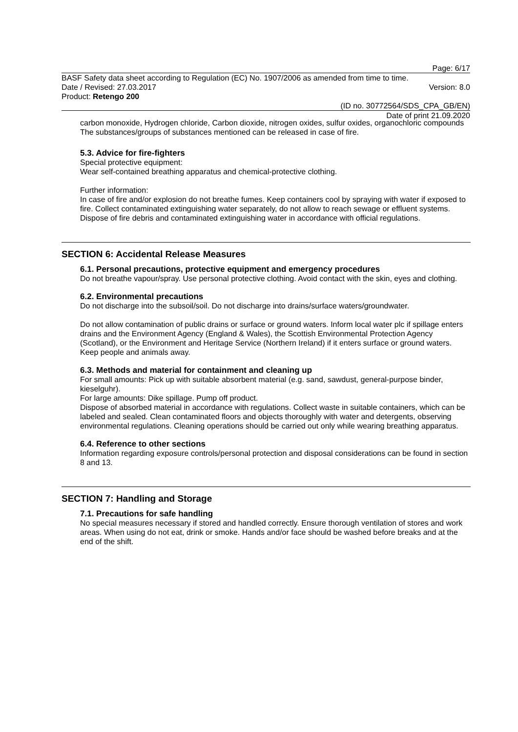Page: 6/17
BASF Safety data sheet according to Regulation (EC) No. 1907/2006 as amended from time to time.
Date / Revised: 27.03.2017 Version: 8.0
Product: Retengo 200
(ID no. 30772564/SDS_CPA_GB/EN)
Date of print 21.09.2020
carbon monoxide, Hydrogen chloride, Carbon dioxide, nitrogen oxides, sulfur oxides, organochloric compounds
The substances/groups of substances mentioned can be released in case of fire.
5.3. Advice for fire-fighters
Special protective equipment:
Wear self-contained breathing apparatus and chemical-protective clothing.
Further information:
In case of fire and/or explosion do not breathe fumes. Keep containers cool by spraying with water if exposed to fire. Collect contaminated extinguishing water separately, do not allow to reach sewage or effluent systems. Dispose of fire debris and contaminated extinguishing water in accordance with official regulations.
SECTION 6: Accidental Release Measures
6.1. Personal precautions, protective equipment and emergency procedures
Do not breathe vapour/spray. Use personal protective clothing. Avoid contact with the skin, eyes and clothing.
6.2. Environmental precautions
Do not discharge into the subsoil/soil. Do not discharge into drains/surface waters/groundwater.
Do not allow contamination of public drains or surface or ground waters. Inform local water plc if spillage enters drains and the Environment Agency (England & Wales), the Scottish Environmental Protection Agency (Scotland), or the Environment and Heritage Service (Northern Ireland) if it enters surface or ground waters. Keep people and animals away.
6.3. Methods and material for containment and cleaning up
For small amounts: Pick up with suitable absorbent material (e.g. sand, sawdust, general-purpose binder, kieselguhr).
For large amounts: Dike spillage. Pump off product.
Dispose of absorbed material in accordance with regulations. Collect waste in suitable containers, which can be labeled and sealed. Clean contaminated floors and objects thoroughly with water and detergents, observing environmental regulations. Cleaning operations should be carried out only while wearing breathing apparatus.
6.4. Reference to other sections
Information regarding exposure controls/personal protection and disposal considerations can be found in section 8 and 13.
SECTION 7: Handling and Storage
7.1. Precautions for safe handling
No special measures necessary if stored and handled correctly. Ensure thorough ventilation of stores and work areas. When using do not eat, drink or smoke. Hands and/or face should be washed before breaks and at the end of the shift.